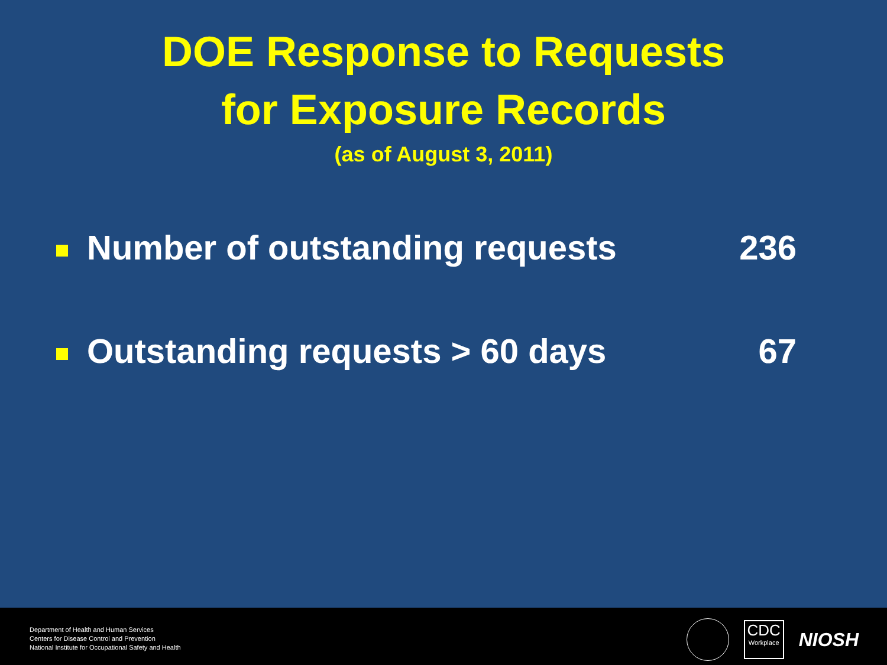DOE Response to Requests
for Exposure Records
(as of August 3, 2011)
Number of outstanding requests 236
Outstanding requests > 60 days 67
Department of Health and Human Services
Centers for Disease Control and Prevention
National Institute for Occupational Safety and Health
CDC
Workplace
NIOSH